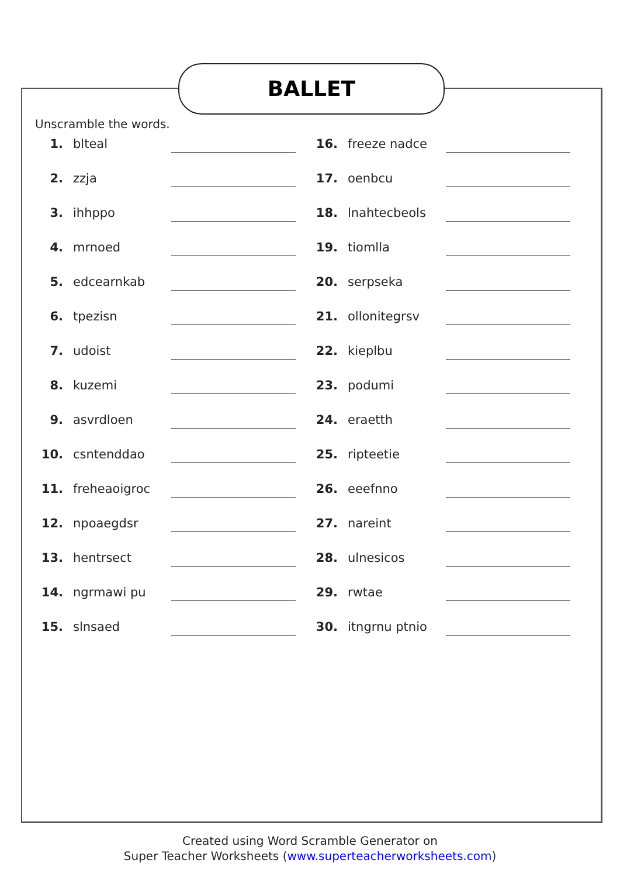BALLET
Unscramble the words.
1. blteal
2. zzja
3. ihhppo
4. mrnoed
5. edcearnkab
6. tpezisn
7. udoist
8. kuzemi
9. asvrdloen
10. csntenddao
11. freheaoigroc
12. npoaegdsr
13. hentrsect
14. ngrmawi pu
15. slnsaed
16. freeze nadce
17. oenbcu
18. lnahtecbeols
19. tiomlla
20. serpseka
21. ollonitegrsv
22. kieplbu
23. podumi
24. eraetth
25. ripteetie
26. eeefnno
27. nareint
28. ulnesicos
29. rwtae
30. itngrnu ptnio
Created using Word Scramble Generator on
Super Teacher Worksheets (www.superteacherworksheets.com)